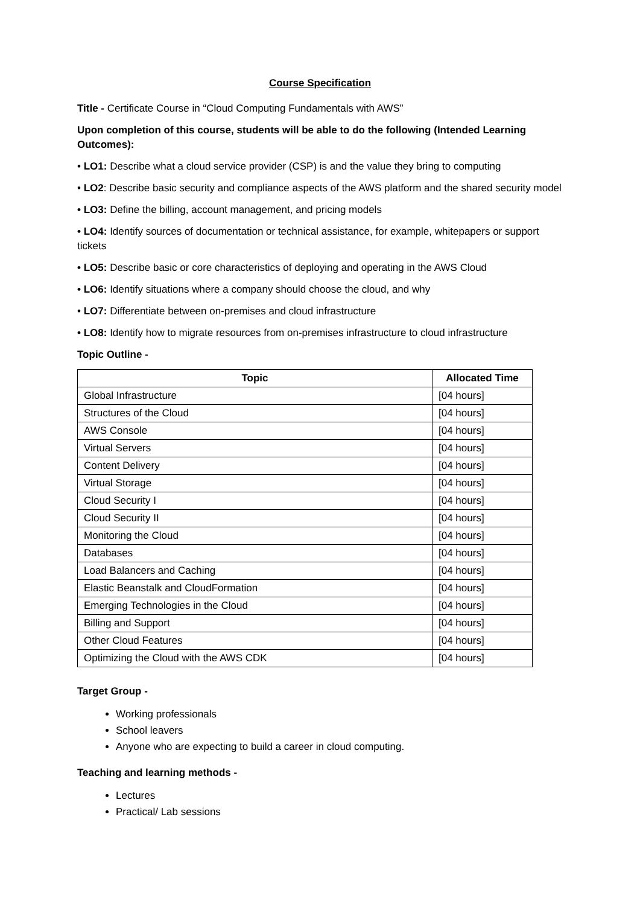Course Specification
Title - Certificate Course in “Cloud Computing Fundamentals with AWS”
Upon completion of this course, students will be able to do the following (Intended Learning Outcomes):
• LO1: Describe what a cloud service provider (CSP) is and the value they bring to computing
• LO2: Describe basic security and compliance aspects of the AWS platform and the shared security model
• LO3: Define the billing, account management, and pricing models
• LO4: Identify sources of documentation or technical assistance, for example, whitepapers or support tickets
• LO5: Describe basic or core characteristics of deploying and operating in the AWS Cloud
• LO6: Identify situations where a company should choose the cloud, and why
• LO7: Differentiate between on-premises and cloud infrastructure
• LO8: Identify how to migrate resources from on-premises infrastructure to cloud infrastructure
Topic Outline -
| Topic | Allocated Time |
| --- | --- |
| Global Infrastructure | [04 hours] |
| Structures of the Cloud | [04 hours] |
| AWS Console | [04 hours] |
| Virtual Servers | [04 hours] |
| Content Delivery | [04 hours] |
| Virtual Storage | [04 hours] |
| Cloud Security I | [04 hours] |
| Cloud Security II | [04 hours] |
| Monitoring the Cloud | [04 hours] |
| Databases | [04 hours] |
| Load Balancers and Caching | [04 hours] |
| Elastic Beanstalk and CloudFormation | [04 hours] |
| Emerging Technologies in the Cloud | [04 hours] |
| Billing and Support | [04 hours] |
| Other Cloud Features | [04 hours] |
| Optimizing the Cloud with the AWS CDK | [04 hours] |
Target Group -
Working professionals
School leavers
Anyone who are expecting to build a career in cloud computing.
Teaching and learning methods -
Lectures
Practical/ Lab sessions